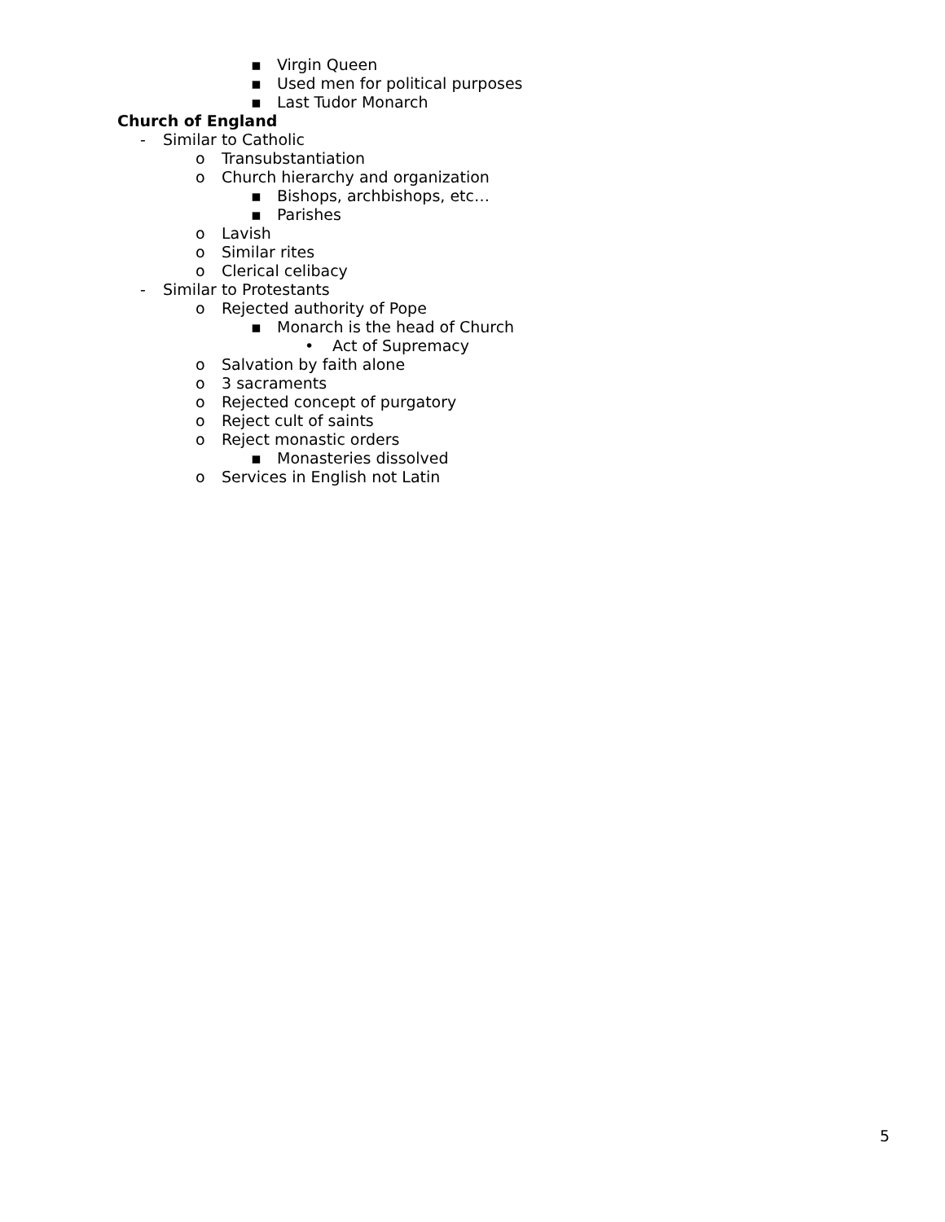▪ Virgin Queen
▪ Used men for political purposes
▪ Last Tudor Monarch
Church of England
- Similar to Catholic
o Transubstantiation
o Church hierarchy and organization
▪ Bishops, archbishops, etc…
▪ Parishes
o Lavish
o Similar rites
o Clerical celibacy
- Similar to Protestants
o Rejected authority of Pope
▪ Monarch is the head of Church
• Act of Supremacy
o Salvation by faith alone
o 3 sacraments
o Rejected concept of purgatory
o Reject cult of saints
o Reject monastic orders
▪ Monasteries dissolved
o Services in English not Latin
5